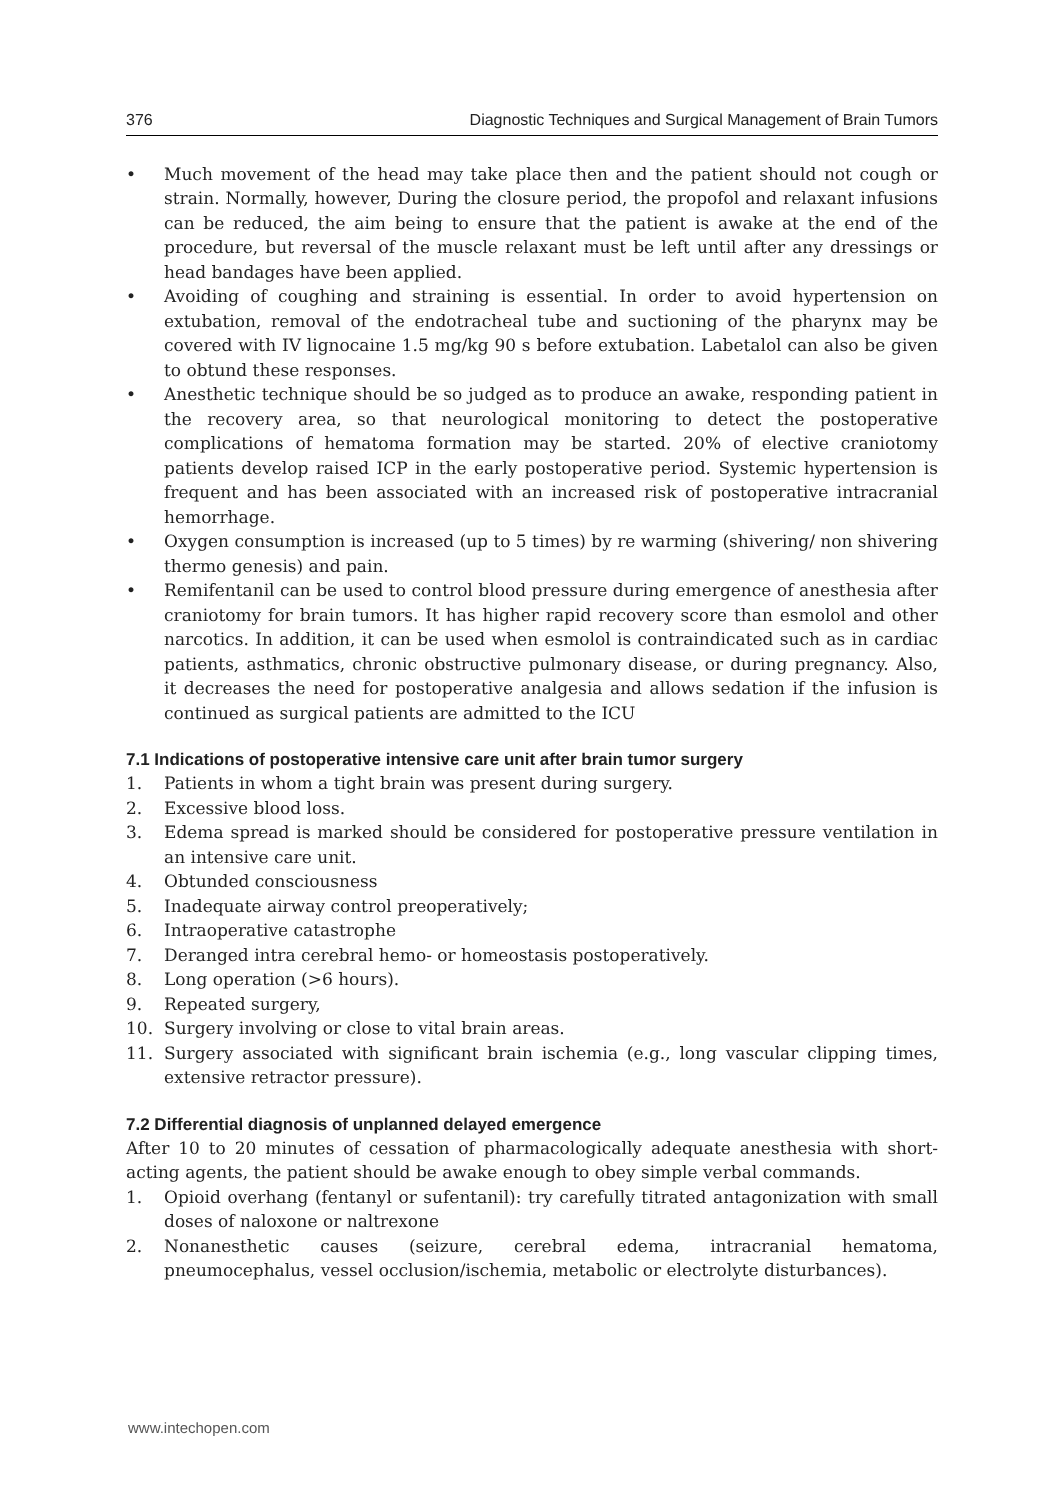376 Diagnostic Techniques and Surgical Management of Brain Tumors
• Much movement of the head may take place then and the patient should not cough or strain. Normally, however, During the closure period, the propofol and relaxant infusions can be reduced, the aim being to ensure that the patient is awake at the end of the procedure, but reversal of the muscle relaxant must be left until after any dressings or head bandages have been applied.
• Avoiding of coughing and straining is essential. In order to avoid hypertension on extubation, removal of the endotracheal tube and suctioning of the pharynx may be covered with IV lignocaine 1.5 mg/kg 90 s before extubation. Labetalol can also be given to obtund these responses.
• Anesthetic technique should be so judged as to produce an awake, responding patient in the recovery area, so that neurological monitoring to detect the postoperative complications of hematoma formation may be started. 20% of elective craniotomy patients develop raised ICP in the early postoperative period. Systemic hypertension is frequent and has been associated with an increased risk of postoperative intracranial hemorrhage.
• Oxygen consumption is increased (up to 5 times) by re warming (shivering/ non shivering thermo genesis) and pain.
• Remifentanil can be used to control blood pressure during emergence of anesthesia after craniotomy for brain tumors. It has higher rapid recovery score than esmolol and other narcotics. In addition, it can be used when esmolol is contraindicated such as in cardiac patients, asthmatics, chronic obstructive pulmonary disease, or during pregnancy. Also, it decreases the need for postoperative analgesia and allows sedation if the infusion is continued as surgical patients are admitted to the ICU
7.1 Indications of postoperative intensive care unit after brain tumor surgery
1. Patients in whom a tight brain was present during surgery.
2. Excessive blood loss.
3. Edema spread is marked should be considered for postoperative pressure ventilation in an intensive care unit.
4. Obtunded consciousness
5. Inadequate airway control preoperatively;
6. Intraoperative catastrophe
7. Deranged intra cerebral hemo- or homeostasis postoperatively.
8. Long operation (>6 hours).
9. Repeated surgery,
10. Surgery involving or close to vital brain areas.
11. Surgery associated with significant brain ischemia (e.g., long vascular clipping times, extensive retractor pressure).
7.2 Differential diagnosis of unplanned delayed emergence
After 10 to 20 minutes of cessation of pharmacologically adequate anesthesia with short-acting agents, the patient should be awake enough to obey simple verbal commands.
1. Opioid overhang (fentanyl or sufentanil): try carefully titrated antagonization with small doses of naloxone or naltrexone
2. Nonanesthetic causes (seizure, cerebral edema, intracranial hematoma, pneumocephalus, vessel occlusion/ischemia, metabolic or electrolyte disturbances).
www.intechopen.com